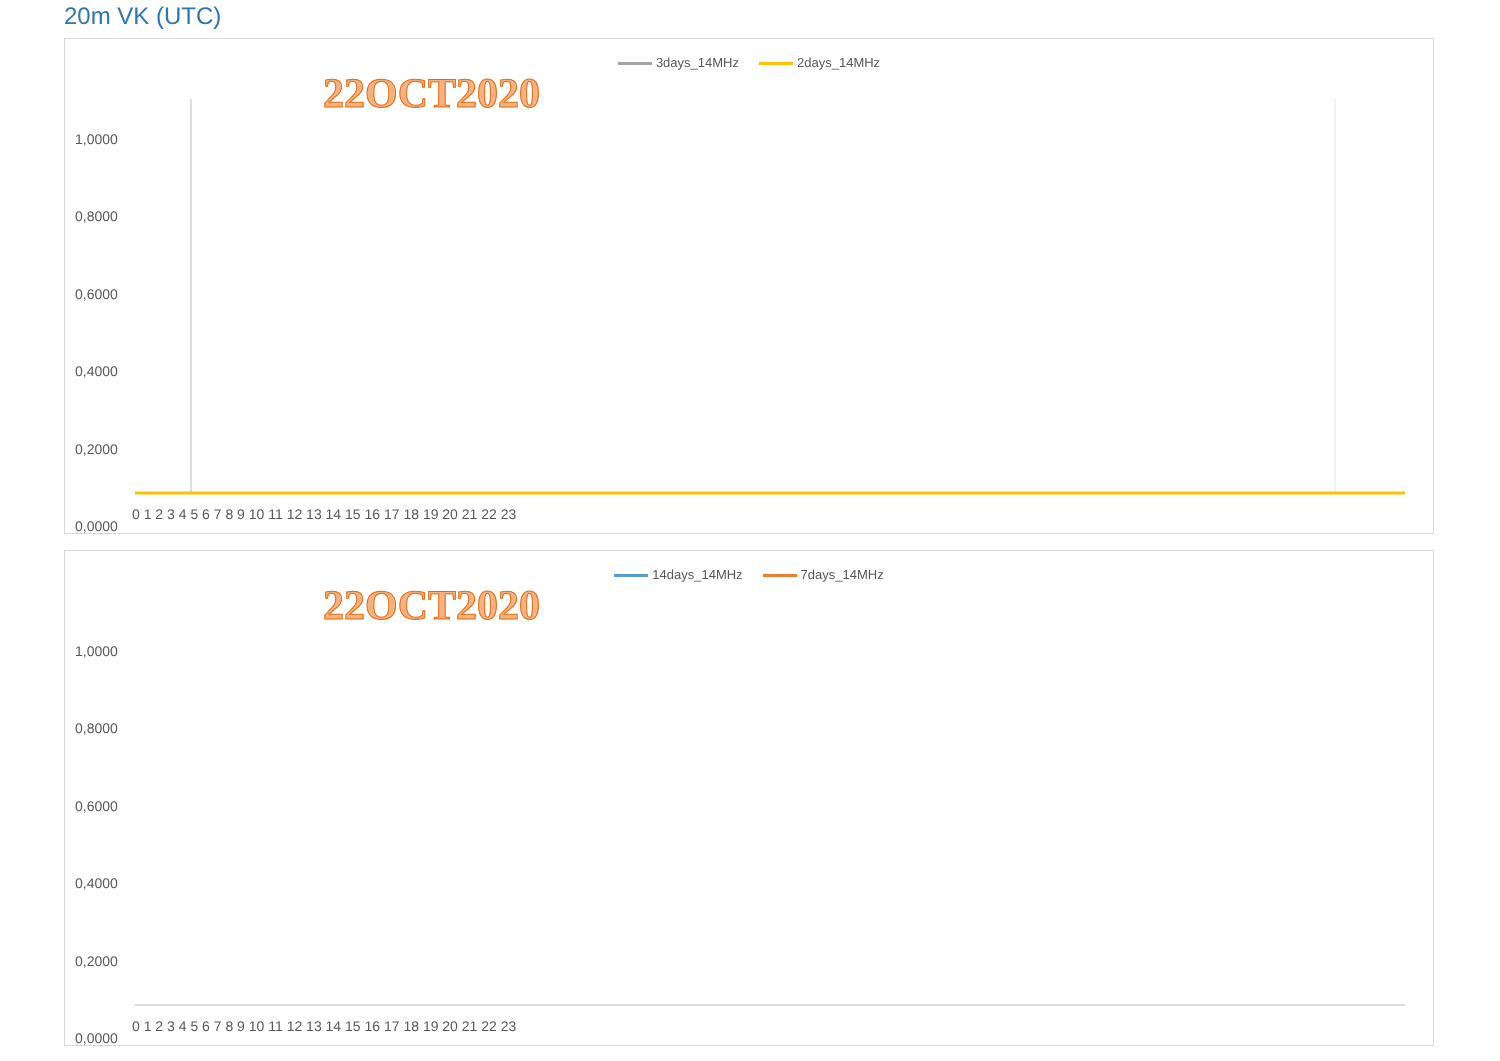20m VK (UTC)
3days_14MHz 2days_14MHz
22OCT2020
1,0000
0,8000
0,6000
0,4000
0,2000
0,0000
0 1 2 3 4 5 6 7 8 9 10 11 12 13 14 15 16 17 18 19 20 21 22 23
14days_14MHz 7days_14MHz
22OCT2020
1,0000
0,8000
0,6000
0,4000
0,2000
0,0000
0 1 2 3 4 5 6 7 8 9 10 11 12 13 14 15 16 17 18 19 20 21 22 23